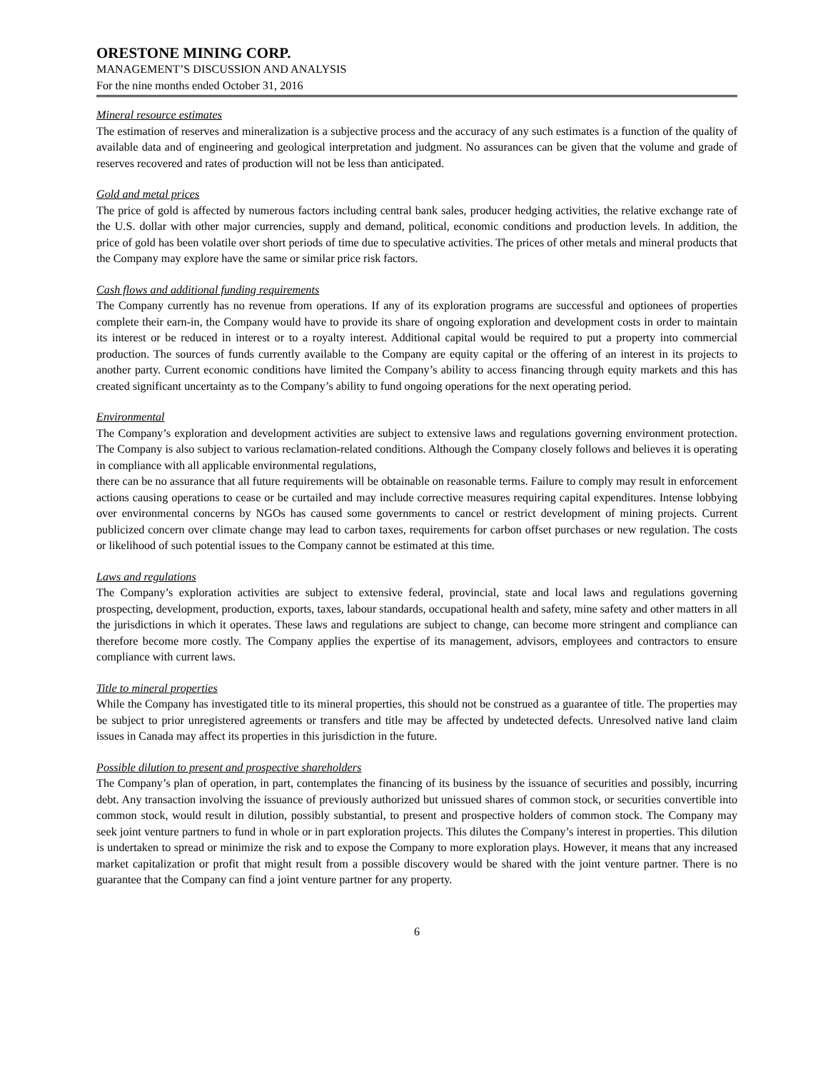ORESTONE MINING CORP.
MANAGEMENT’S DISCUSSION AND ANALYSIS
For the nine months ended October 31, 2016
Mineral resource estimates
The estimation of reserves and mineralization is a subjective process and the accuracy of any such estimates is a function of the quality of available data and of engineering and geological interpretation and judgment. No assurances can be given that the volume and grade of reserves recovered and rates of production will not be less than anticipated.
Gold and metal prices
The price of gold is affected by numerous factors including central bank sales, producer hedging activities, the relative exchange rate of the U.S. dollar with other major currencies, supply and demand, political, economic conditions and production levels. In addition, the price of gold has been volatile over short periods of time due to speculative activities. The prices of other metals and mineral products that the Company may explore have the same or similar price risk factors.
Cash flows and additional funding requirements
The Company currently has no revenue from operations. If any of its exploration programs are successful and optionees of properties complete their earn-in, the Company would have to provide its share of ongoing exploration and development costs in order to maintain its interest or be reduced in interest or to a royalty interest. Additional capital would be required to put a property into commercial production. The sources of funds currently available to the Company are equity capital or the offering of an interest in its projects to another party. Current economic conditions have limited the Company’s ability to access financing through equity markets and this has created significant uncertainty as to the Company’s ability to fund ongoing operations for the next operating period.
Environmental
The Company’s exploration and development activities are subject to extensive laws and regulations governing environment protection. The Company is also subject to various reclamation-related conditions. Although the Company closely follows and believes it is operating in compliance with all applicable environmental regulations,
there can be no assurance that all future requirements will be obtainable on reasonable terms. Failure to comply may result in enforcement actions causing operations to cease or be curtailed and may include corrective measures requiring capital expenditures. Intense lobbying over environmental concerns by NGOs has caused some governments to cancel or restrict development of mining projects. Current publicized concern over climate change may lead to carbon taxes, requirements for carbon offset purchases or new regulation. The costs or likelihood of such potential issues to the Company cannot be estimated at this time.
Laws and regulations
The Company’s exploration activities are subject to extensive federal, provincial, state and local laws and regulations governing prospecting, development, production, exports, taxes, labour standards, occupational health and safety, mine safety and other matters in all the jurisdictions in which it operates. These laws and regulations are subject to change, can become more stringent and compliance can therefore become more costly. The Company applies the expertise of its management, advisors, employees and contractors to ensure compliance with current laws.
Title to mineral properties
While the Company has investigated title to its mineral properties, this should not be construed as a guarantee of title. The properties may be subject to prior unregistered agreements or transfers and title may be affected by undetected defects. Unresolved native land claim issues in Canada may affect its properties in this jurisdiction in the future.
Possible dilution to present and prospective shareholders
The Company’s plan of operation, in part, contemplates the financing of its business by the issuance of securities and possibly, incurring debt. Any transaction involving the issuance of previously authorized but unissued shares of common stock, or securities convertible into common stock, would result in dilution, possibly substantial, to present and prospective holders of common stock. The Company may seek joint venture partners to fund in whole or in part exploration projects. This dilutes the Company’s interest in properties. This dilution is undertaken to spread or minimize the risk and to expose the Company to more exploration plays. However, it means that any increased market capitalization or profit that might result from a possible discovery would be shared with the joint venture partner. There is no guarantee that the Company can find a joint venture partner for any property.
6